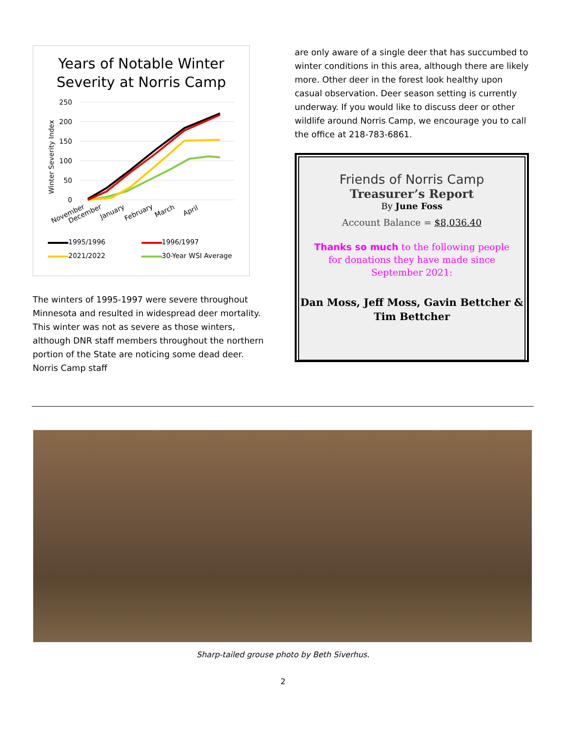Years of Notable Winter
Severity at Norris Camp
250
200
150
100
50
0
Winter Severity Index
November
December
January
February
March
April
1995/1996
1996/1997
2021/2022
30-Year WSI Average
The winters of 1995-1997 were severe throughout Minnesota and resulted in widespread deer mortality. This winter was not as severe as those winters, although DNR staff members throughout the northern portion of the State are noticing some dead deer. Norris Camp staff
are only aware of a single deer that has succumbed to winter conditions in this area, although there are likely more. Other deer in the forest look healthy upon casual observation. Deer season setting is currently underway. If you would like to discuss deer or other wildlife around Norris Camp, we encourage you to call the office at 218-783-6861.
Friends of Norris Camp
Treasurer’s Report
By June Foss
Account Balance = $8,036.40
Thanks so much to the following people
for donations they have made since
September 2021:
Dan Moss, Jeff Moss, Gavin Bettcher &
Tim Bettcher
Sharp-tailed grouse photo by Beth Siverhus.
2